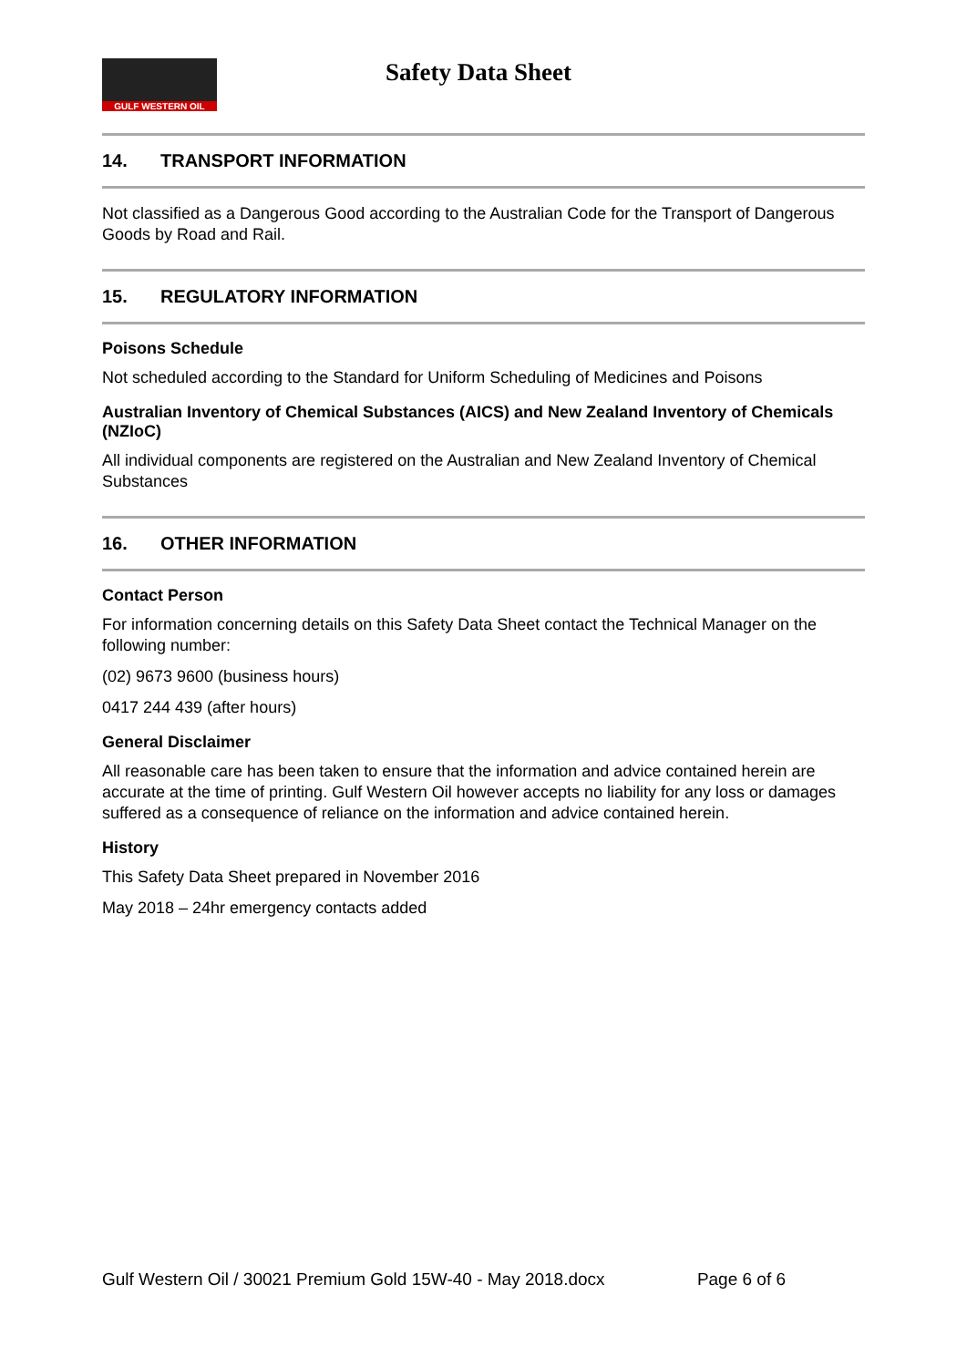GULF WESTERN OIL Safety Data Sheet
14. TRANSPORT INFORMATION
Not classified as a Dangerous Good according to the Australian Code for the Transport of Dangerous Goods by Road and Rail.
15. REGULATORY INFORMATION
Poisons Schedule
Not scheduled according to the Standard for Uniform Scheduling of Medicines and Poisons
Australian Inventory of Chemical Substances (AICS) and New Zealand Inventory of Chemicals (NZIoC)
All individual components are registered on the Australian and New Zealand Inventory of Chemical Substances
16. OTHER INFORMATION
Contact Person
For information concerning details on this Safety Data Sheet contact the Technical Manager on the following number:
(02) 9673 9600 (business hours)
0417 244 439 (after hours)
General Disclaimer
All reasonable care has been taken to ensure that the information and advice contained herein are accurate at the time of printing. Gulf Western Oil however accepts no liability for any loss or damages suffered as a consequence of reliance on the information and advice contained herein.
History
This Safety Data Sheet prepared in November 2016
May 2018 – 24hr emergency contacts added
Gulf Western Oil / 30021 Premium Gold 15W-40 - May 2018.docx Page 6 of 6